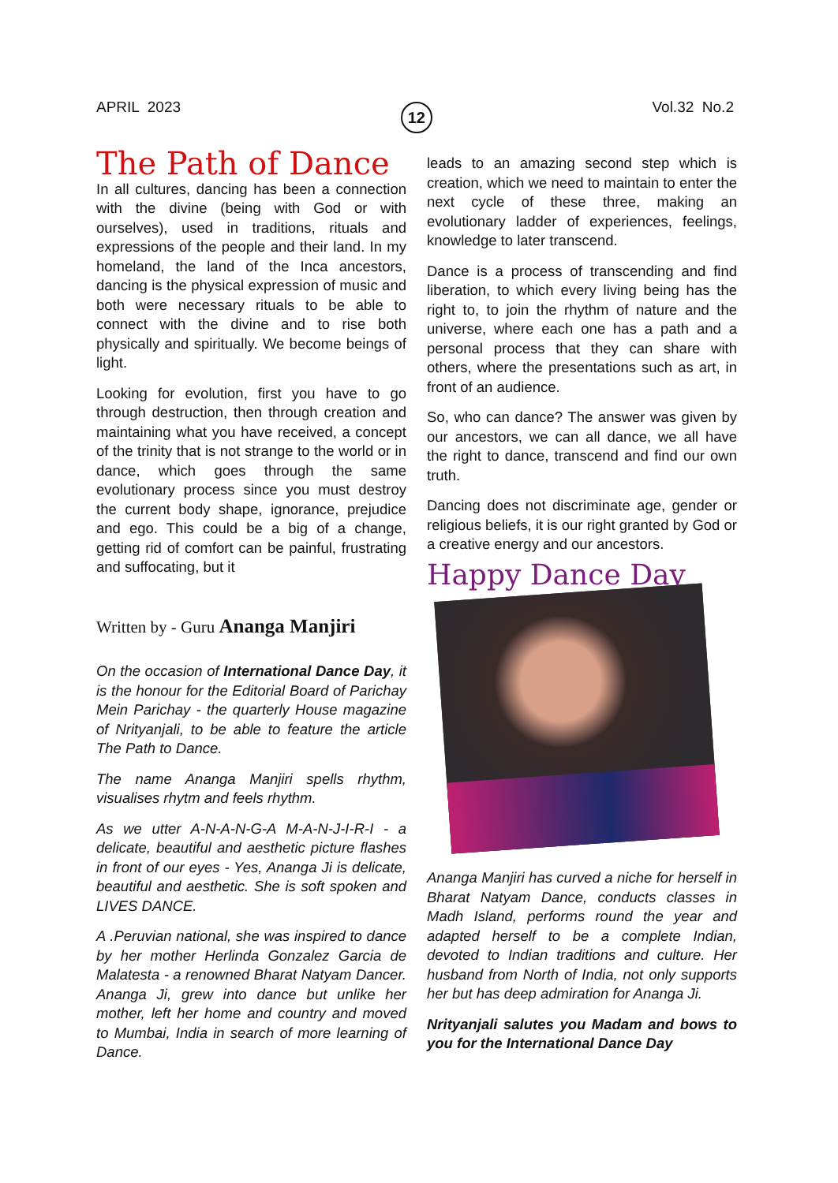APRIL 2023 12 Vol.32 No.2
The Path of Dance
In all cultures, dancing has been a connection with the divine (being with God or with ourselves), used in traditions, rituals and expressions of the people and their land. In my homeland, the land of the Inca ancestors, dancing is the physical expression of music and both were necessary rituals to be able to connect with the divine and to rise both physically and spiritually. We become beings of light.
Looking for evolution, first you have to go through destruction, then through creation and maintaining what you have received, a concept of the trinity that is not strange to the world or in dance, which goes through the same evolutionary process since you must destroy the current body shape, ignorance, prejudice and ego. This could be a big of a change, getting rid of comfort can be painful, frustrating and suffocating, but it
Written by - Guru Ananga Manjiri
On the occasion of International Dance Day, it is the honour for the Editorial Board of Parichay Mein Parichay - the quarterly House magazine of Nrityanjali, to be able to feature the article The Path to Dance.
The name Ananga Manjiri spells rhythm, visualises rhytm and feels rhythm.
As we utter A-N-A-N-G-A M-A-N-J-I-R-I - a delicate, beautiful and aesthetic picture flashes in front of our eyes - Yes, Ananga Ji is delicate, beautiful and aesthetic. She is soft spoken and LIVES DANCE.
A .Peruvian national, she was inspired to dance by her mother Herlinda Gonzalez Garcia de Malatesta - a renowned Bharat Natyam Dancer. Ananga Ji, grew into dance but unlike her mother, left her home and country and moved to Mumbai, India in search of more learning of Dance.
leads to an amazing second step which is creation, which we need to maintain to enter the next cycle of these three, making an evolutionary ladder of experiences, feelings, knowledge to later transcend.
Dance is a process of transcending and find liberation, to which every living being has the right to, to join the rhythm of nature and the universe, where each one has a path and a personal process that they can share with others, where the presentations such as art, in front of an audience.
So, who can dance? The answer was given by our ancestors, we can all dance, we all have the right to dance, transcend and find our own truth.
Dancing does not discriminate age, gender or religious beliefs, it is our right granted by God or a creative energy and our ancestors.
Happy Dance Day
Ananga Manjiri has curved a niche for herself in Bharat Natyam Dance, conducts classes in Madh Island, performs round the year and adapted herself to be a complete Indian, devoted to Indian traditions and culture. Her husband from North of India, not only supports her but has deep admiration for Ananga Ji.
Nrityanjali salutes you Madam and bows to you for the International Dance Day